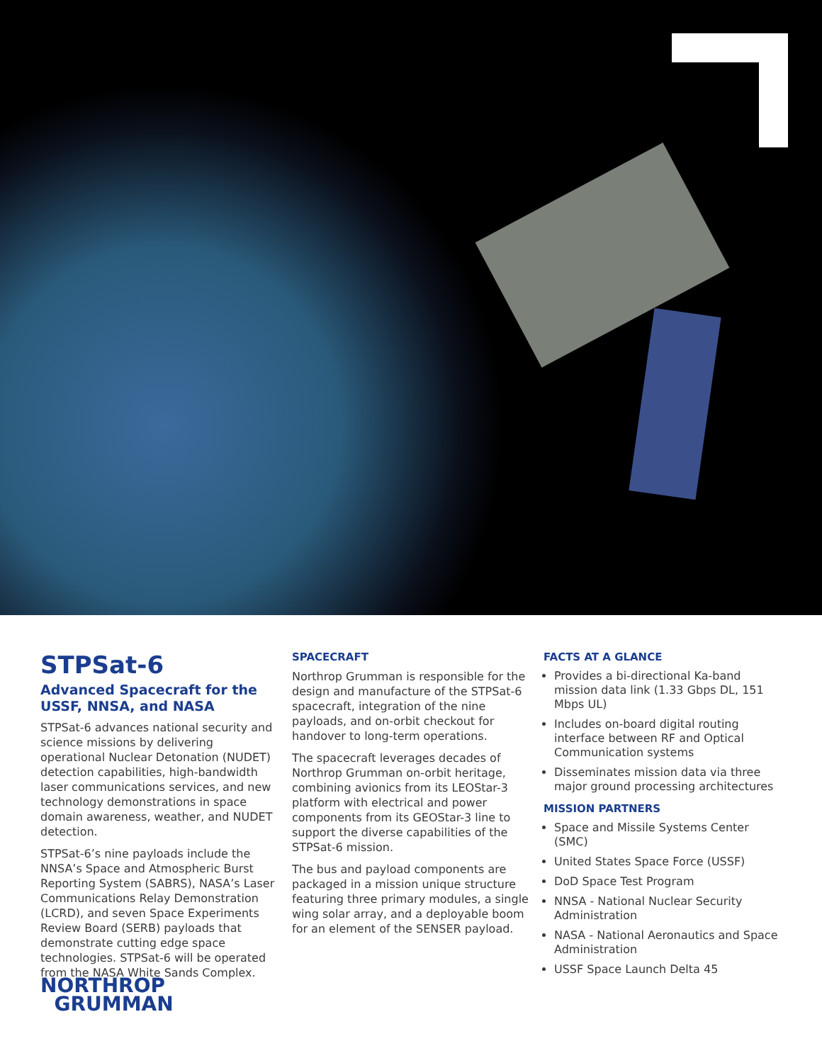STPSat-6
Advanced Spacecraft for the USSF, NNSA, and NASA
STPSat-6 advances national security and science missions by delivering operational Nuclear Detonation (NUDET) detection capabilities, high-bandwidth laser communications services, and new technology demonstrations in space domain awareness, weather, and NUDET detection.
STPSat-6’s nine payloads include the NNSA’s Space and Atmospheric Burst Reporting System (SABRS), NASA’s Laser Communications Relay Demonstration (LCRD), and seven Space Experiments Review Board (SERB) payloads that demonstrate cutting edge space technologies. STPSat-6 will be operated from the NASA White Sands Complex.
SPACECRAFT
Northrop Grumman is responsible for the design and manufacture of the STPSat-6 spacecraft, integration of the nine payloads, and on-orbit checkout for handover to long-term operations.
The spacecraft leverages decades of Northrop Grumman on-orbit heritage, combining avionics from its LEOStar-3 platform with electrical and power components from its GEOStar-3 line to support the diverse capabilities of the STPSat-6 mission.
The bus and payload components are packaged in a mission unique structure featuring three primary modules, a single wing solar array, and a deployable boom for an element of the SENSER payload.
FACTS AT A GLANCE
Provides a bi-directional Ka-band mission data link (1.33 Gbps DL, 151 Mbps UL)
Includes on-board digital routing interface between RF and Optical Communication systems
Disseminates mission data via three major ground processing architectures
MISSION PARTNERS
Space and Missile Systems Center (SMC)
United States Space Force (USSF)
DoD Space Test Program
NNSA - National Nuclear Security Administration
NASA - National Aeronautics and Space Administration
USSF Space Launch Delta 45
NORTHROP
GRUMMAN